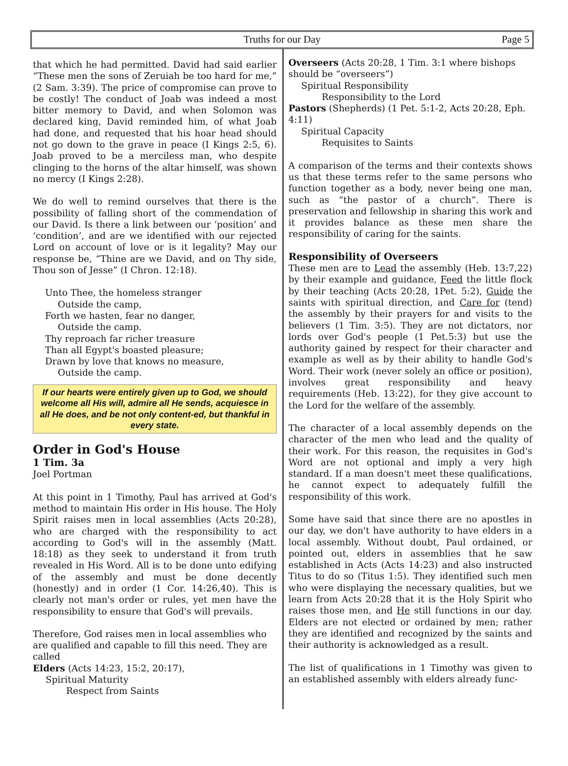Truths for our Day Page 5
that which he had permitted. David had said earlier “These men the sons of Zeruiah be too hard for me,” (2 Sam. 3:39). The price of compromise can prove to be costly! The conduct of Joab was indeed a most bitter memory to David, and when Solomon was declared king, David reminded him, of what Joab had done, and requested that his hoar head should not go down to the grave in peace (I Kings 2:5, 6). Joab proved to be a merciless man, who despite clinging to the horns of the altar himself, was shown no mercy (I Kings 2:28).
We do well to remind ourselves that there is the possibility of falling short of the commendation of our David. Is there a link between our ‘position’ and ‘condition’, and are we identified with our rejected Lord on account of love or is it legality? May our response be, “Thine are we David, and on Thy side, Thou son of Jesse” (I Chron. 12:18).
Unto Thee, the homeless stranger
Outside the camp,
Forth we hasten, fear no danger,
Outside the camp.
Thy reproach far richer treasure
Than all Egypt's boasted pleasure;
Drawn by love that knows no measure,
Outside the camp.
If our hearts were entirely given up to God, we should welcome all His will, admire all He sends, acquiesce in all He does, and be not only content-ed, but thankful in every state.
Order in God's House
1 Tim. 3a
Joel Portman
At this point in 1 Timothy, Paul has arrived at God's method to maintain His order in His house. The Holy Spirit raises men in local assemblies (Acts 20:28), who are charged with the responsibility to act according to God's will in the assembly (Matt. 18:18) as they seek to understand it from truth revealed in His Word. All is to be done unto edifying of the assembly and must be done decently (honestly) and in order (1 Cor. 14:26,40). This is clearly not man's order or rules, yet men have the responsibility to ensure that God's will prevails.
Therefore, God raises men in local assemblies who are qualified and capable to fill this need. They are called
Elders (Acts 14:23, 15:2, 20:17),
Spiritual Maturity
Respect from Saints
Overseers (Acts 20:28, 1 Tim. 3:1 where bishops should be “overseers”)
Spiritual Responsibility
Responsibility to the Lord
Pastors (Shepherds) (1 Pet. 5:1-2, Acts 20:28, Eph. 4:11)
Spiritual Capacity
Requisites to Saints
A comparison of the terms and their contexts shows us that these terms refer to the same persons who function together as a body, never being one man, such as “the pastor of a church”. There is preservation and fellowship in sharing this work and it provides balance as these men share the responsibility of caring for the saints.
Responsibility of Overseers
These men are to Lead the assembly (Heb. 13:7,22) by their example and guidance, Feed the little flock by their teaching (Acts 20:28, 1Pet. 5:2), Guide the saints with spiritual direction, and Care for (tend) the assembly by their prayers for and visits to the believers (1 Tim. 3:5). They are not dictators, nor lords over God's people (1 Pet.5:3) but use the authority gained by respect for their character and example as well as by their ability to handle God's Word. Their work (never solely an office or position), involves great responsibility and heavy requirements (Heb. 13:22), for they give account to the Lord for the welfare of the assembly.
The character of a local assembly depends on the character of the men who lead and the quality of their work. For this reason, the requisites in God's Word are not optional and imply a very high standard. If a man doesn't meet these qualifications, he cannot expect to adequately fulfill the responsibility of this work.
Some have said that since there are no apostles in our day, we don't have authority to have elders in a local assembly. Without doubt, Paul ordained, or pointed out, elders in assemblies that he saw established in Acts (Acts 14:23) and also instructed Titus to do so (Titus 1:5). They identified such men who were displaying the necessary qualities, but we learn from Acts 20:28 that it is the Holy Spirit who raises those men, and He still functions in our day. Elders are not elected or ordained by men; rather they are identified and recognized by the saints and their authority is acknowledged as a result.
The list of qualifications in 1 Timothy was given to an established assembly with elders already func-